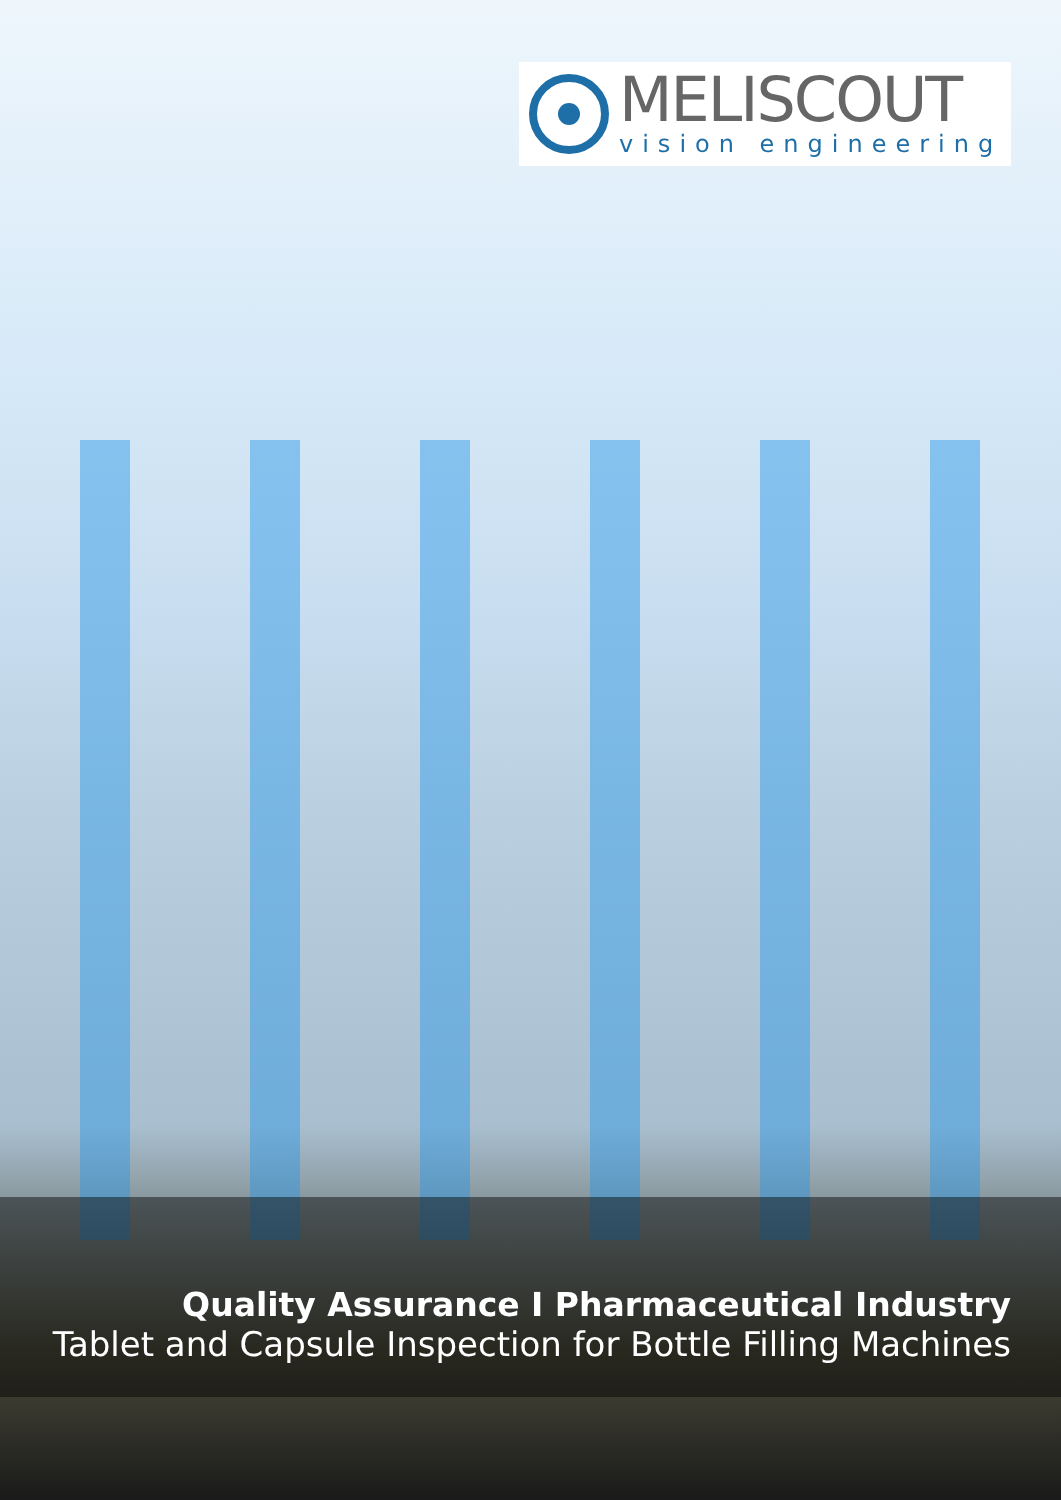MELISCOUT
vision engineering
Quality Assurance I Pharmaceutical Industry
Tablet and Capsule Inspection for Bottle Filling Machines